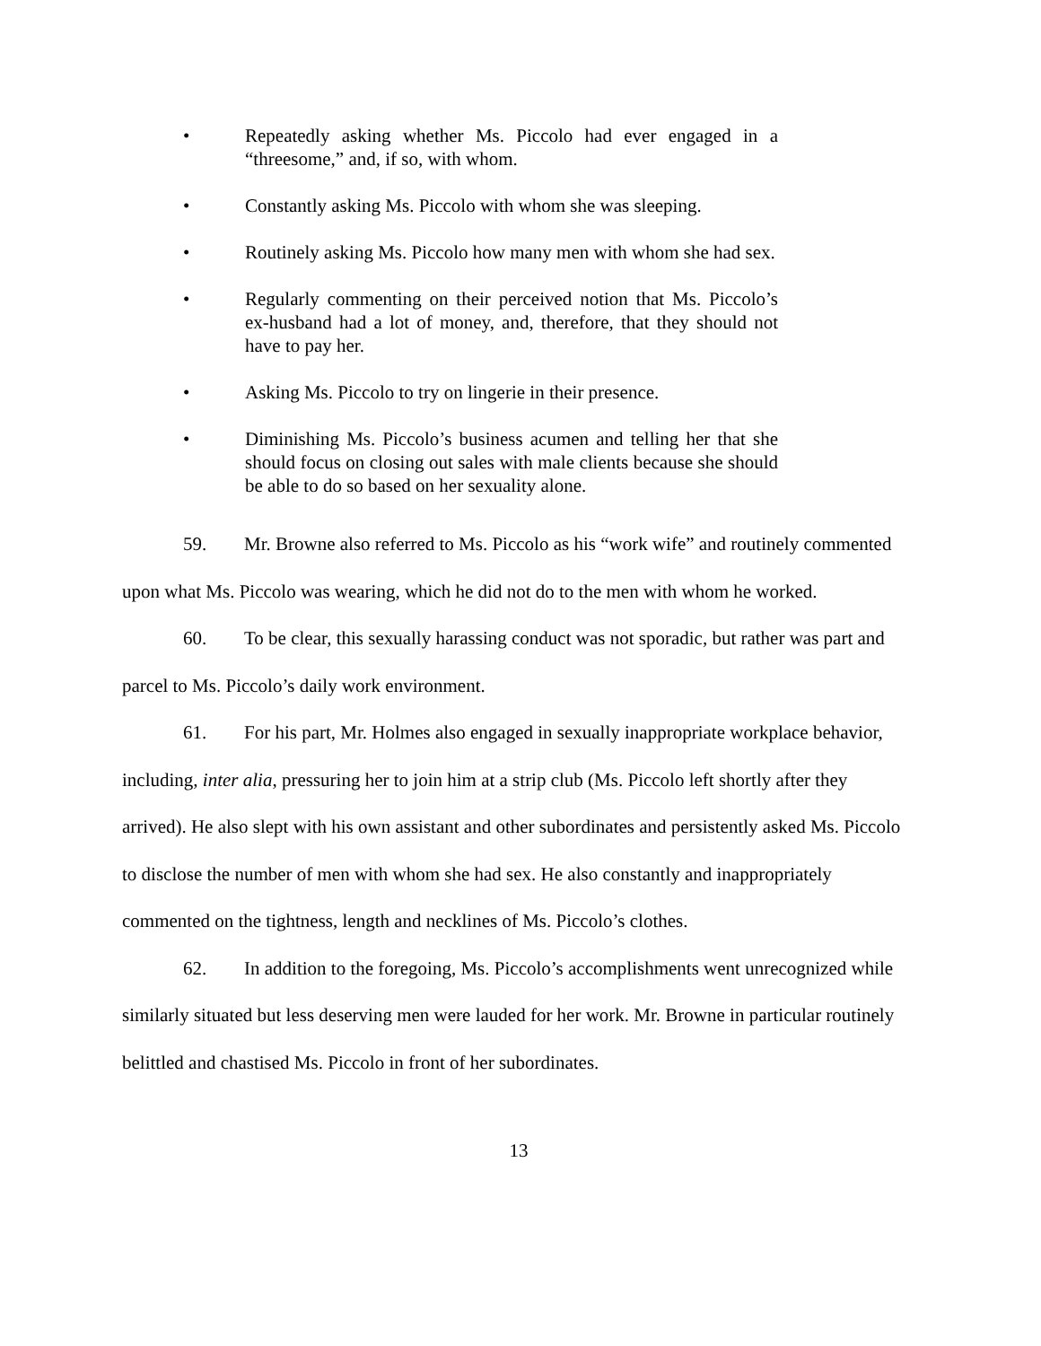• Repeatedly asking whether Ms. Piccolo had ever engaged in a “threesome,” and, if so, with whom.
• Constantly asking Ms. Piccolo with whom she was sleeping.
• Routinely asking Ms. Piccolo how many men with whom she had sex.
• Regularly commenting on their perceived notion that Ms. Piccolo’s ex-husband had a lot of money, and, therefore, that they should not have to pay her.
• Asking Ms. Piccolo to try on lingerie in their presence.
• Diminishing Ms. Piccolo’s business acumen and telling her that she should focus on closing out sales with male clients because she should be able to do so based on her sexuality alone.
59. Mr. Browne also referred to Ms. Piccolo as his “work wife” and routinely commented upon what Ms. Piccolo was wearing, which he did not do to the men with whom he worked.
60. To be clear, this sexually harassing conduct was not sporadic, but rather was part and parcel to Ms. Piccolo’s daily work environment.
61. For his part, Mr. Holmes also engaged in sexually inappropriate workplace behavior, including, inter alia, pressuring her to join him at a strip club (Ms. Piccolo left shortly after they arrived). He also slept with his own assistant and other subordinates and persistently asked Ms. Piccolo to disclose the number of men with whom she had sex. He also constantly and inappropriately commented on the tightness, length and necklines of Ms. Piccolo’s clothes.
62. In addition to the foregoing, Ms. Piccolo’s accomplishments went unrecognized while similarly situated but less deserving men were lauded for her work. Mr. Browne in particular routinely belittled and chastised Ms. Piccolo in front of her subordinates.
13